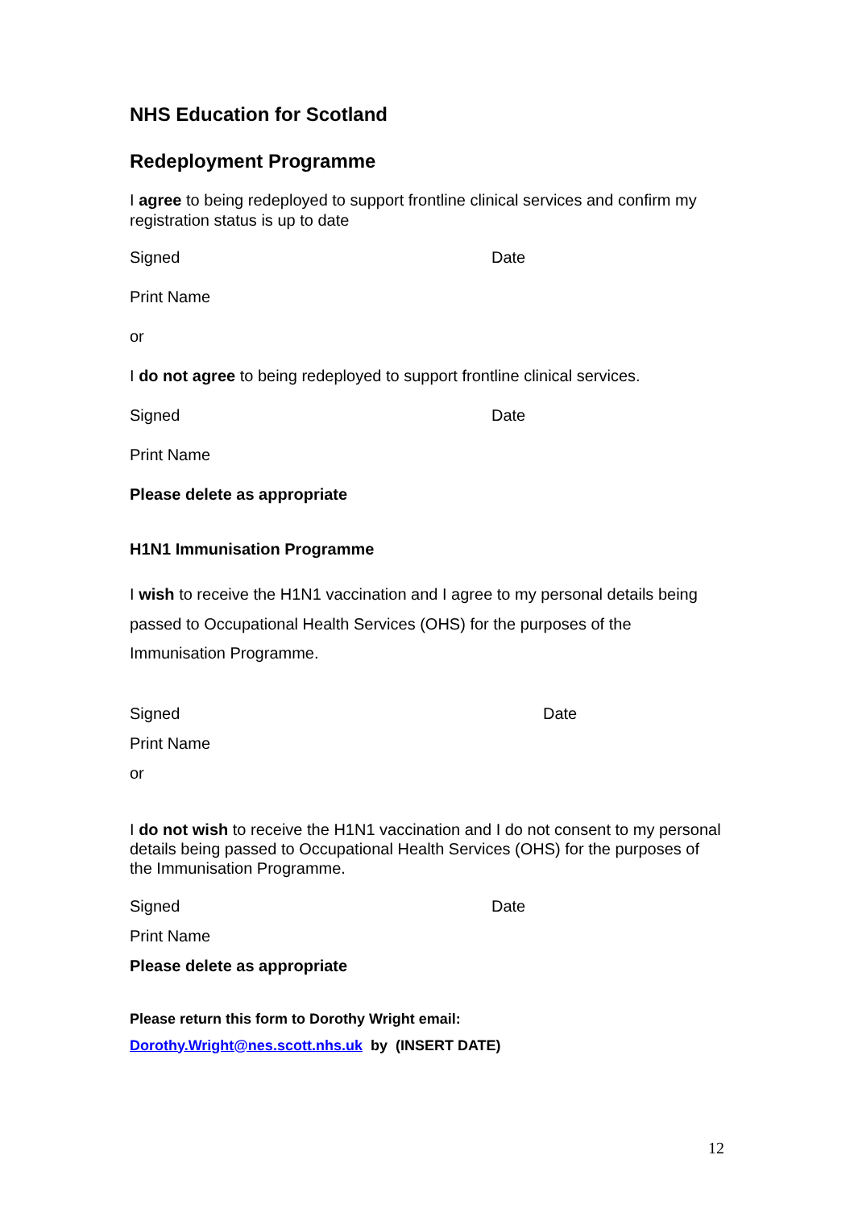NHS Education for Scotland
Redeployment Programme
I agree to being redeployed to support frontline clinical services and confirm my registration status is up to date
Signed Date
Print Name
or
I do not agree to being redeployed to support frontline clinical services.
Signed Date
Print Name
Please delete as appropriate
H1N1 Immunisation Programme
I wish to receive the H1N1 vaccination and I agree to my personal details being passed to Occupational Health Services (OHS) for the purposes of the Immunisation Programme.
Signed Date
Print Name
or
I do not wish to receive the H1N1 vaccination and I do not consent to my personal details being passed to Occupational Health Services (OHS) for the purposes of the Immunisation Programme.
Signed Date
Print Name
Please delete as appropriate
Please return this form to Dorothy Wright email:
Dorothy.Wright@nes.scott.nhs.uk by (INSERT DATE)
12